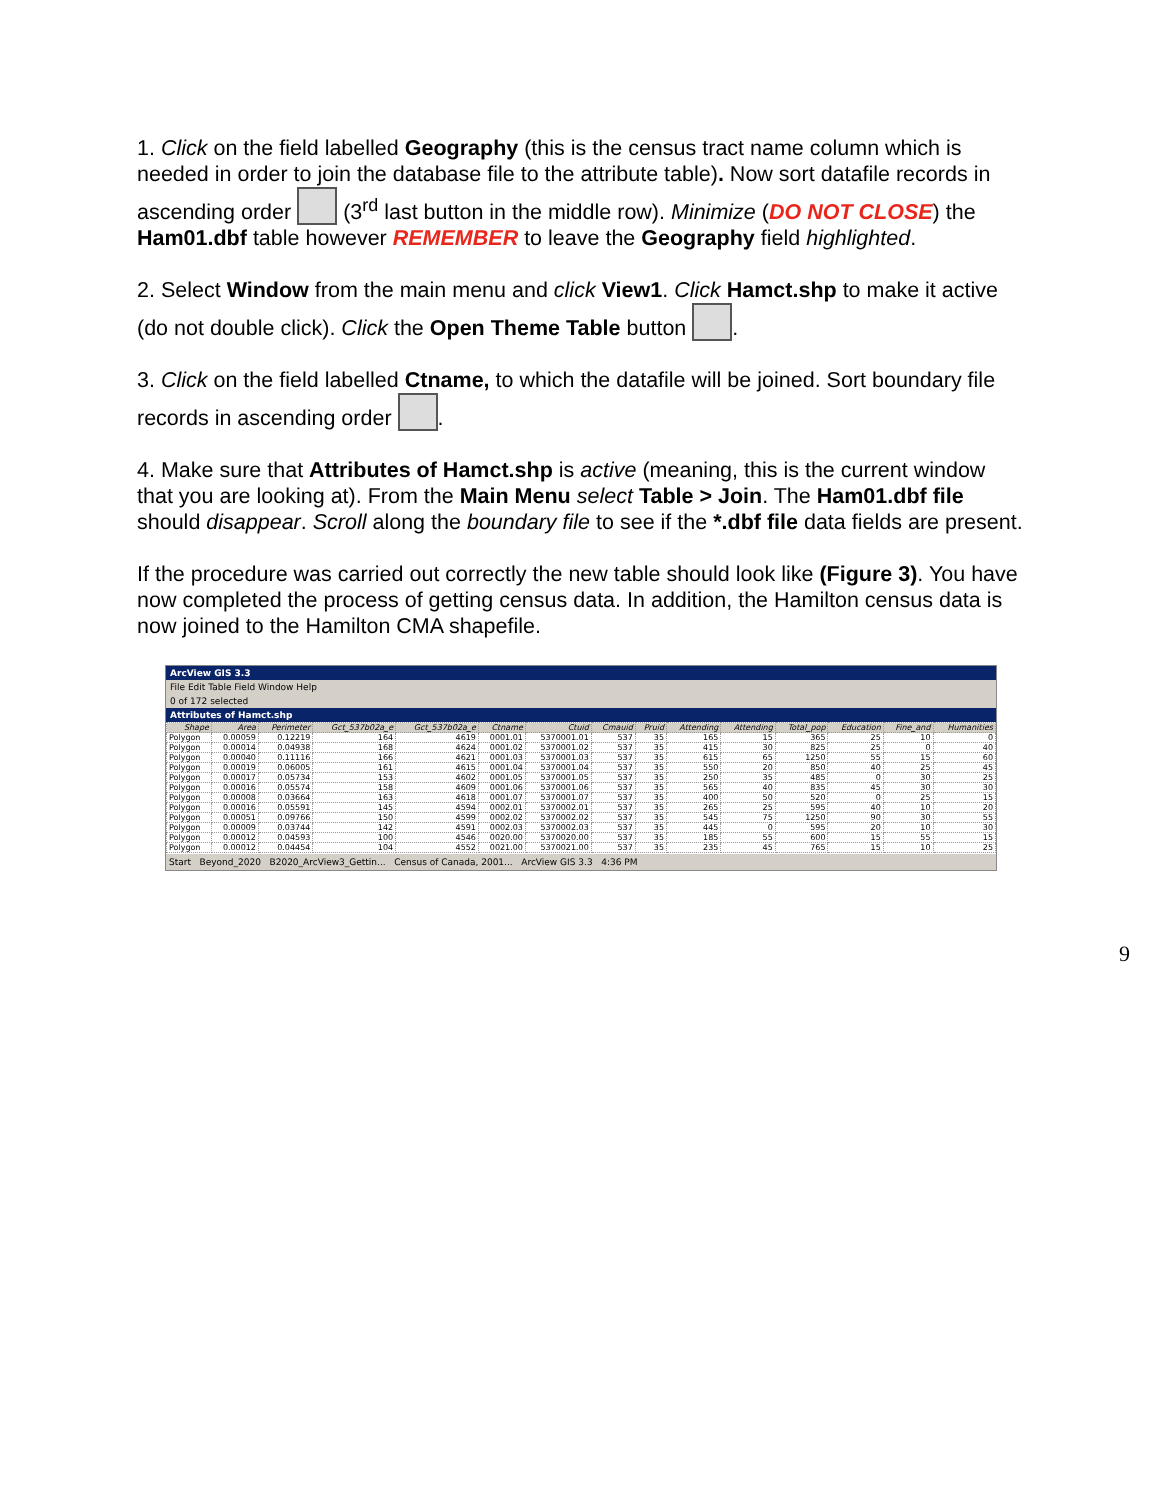1. Click on the field labelled Geography (this is the census tract name column which is needed in order to join the database file to the attribute table). Now sort datafile records in ascending order (3<sup>rd</sup> last button in the middle row). Minimize (DO NOT CLOSE) the Ham01.dbf table however REMEMBER to leave the Geography field highlighted.
2. Select Window from the main menu and click View1. Click Hamct.shp to make it active (do not double click). Click the Open Theme Table button .
3. Click on the field labelled Ctname, to which the datafile will be joined. Sort boundary file records in ascending order .
4. Make sure that Attributes of Hamct.shp is active (meaning, this is the current window that you are looking at). From the Main Menu select Table > Join. The Ham01.dbf file should disappear. Scroll along the boundary file to see if the *.dbf file data fields are present.
If the procedure was carried out correctly the new table should look like (Figure 3). You have now completed the process of getting census data. In addition, the Hamilton census data is now joined to the Hamilton CMA shapefile.
ArcView GIS 3.3
File Edit Table Field Window Help
0 of 172 selected
Attributes of Hamct.shp
| Shape | Area | Perimeter | Gct_537b02a_e | Gct_537b02a_e | Ctname | Ctuid | Cmauid | Pruid | Attending | Attending | Total_pop | Education | Fine_and | Humanities |
| --- | --- | --- | --- | --- | --- | --- | --- | --- | --- | --- | --- | --- | --- | --- |
| Polygon | 0.00059 | 0.12219 | 164 | 4619 | 0001.01 | 5370001.01 | 537 | 35 | 165 | 15 | 365 | 25 | 10 | 0 |
| Polygon | 0.00014 | 0.04938 | 168 | 4624 | 0001.02 | 5370001.02 | 537 | 35 | 415 | 30 | 825 | 25 | 0 | 40 |
| Polygon | 0.00040 | 0.11116 | 166 | 4621 | 0001.03 | 5370001.03 | 537 | 35 | 615 | 65 | 1250 | 55 | 15 | 60 |
| Polygon | 0.00019 | 0.06005 | 161 | 4615 | 0001.04 | 5370001.04 | 537 | 35 | 550 | 20 | 850 | 40 | 25 | 45 |
| Polygon | 0.00017 | 0.05734 | 153 | 4602 | 0001.05 | 5370001.05 | 537 | 35 | 250 | 35 | 485 | 0 | 30 | 25 |
| Polygon | 0.00016 | 0.05574 | 158 | 4609 | 0001.06 | 5370001.06 | 537 | 35 | 565 | 40 | 835 | 45 | 30 | 30 |
| Polygon | 0.00008 | 0.03664 | 163 | 4618 | 0001.07 | 5370001.07 | 537 | 35 | 400 | 50 | 520 | 0 | 25 | 15 |
| Polygon | 0.00016 | 0.05591 | 145 | 4594 | 0002.01 | 5370002.01 | 537 | 35 | 265 | 25 | 595 | 40 | 10 | 20 |
| Polygon | 0.00051 | 0.09766 | 150 | 4599 | 0002.02 | 5370002.02 | 537 | 35 | 545 | 75 | 1250 | 90 | 30 | 55 |
| Polygon | 0.00009 | 0.03744 | 142 | 4591 | 0002.03 | 5370002.03 | 537 | 35 | 445 | 0 | 595 | 20 | 10 | 30 |
| Polygon | 0.00012 | 0.04593 | 100 | 4546 | 0020.00 | 5370020.00 | 537 | 35 | 185 | 55 | 600 | 15 | 55 | 15 |
| Polygon | 0.00012 | 0.04454 | 104 | 4552 | 0021.00 | 5370021.00 | 537 | 35 | 235 | 45 | 765 | 15 | 10 | 25 |
Start Beyond_2020 B2020_ArcView3_Gettin... Census of Canada, 2001... ArcView GIS 3.3 4:36 PM
9